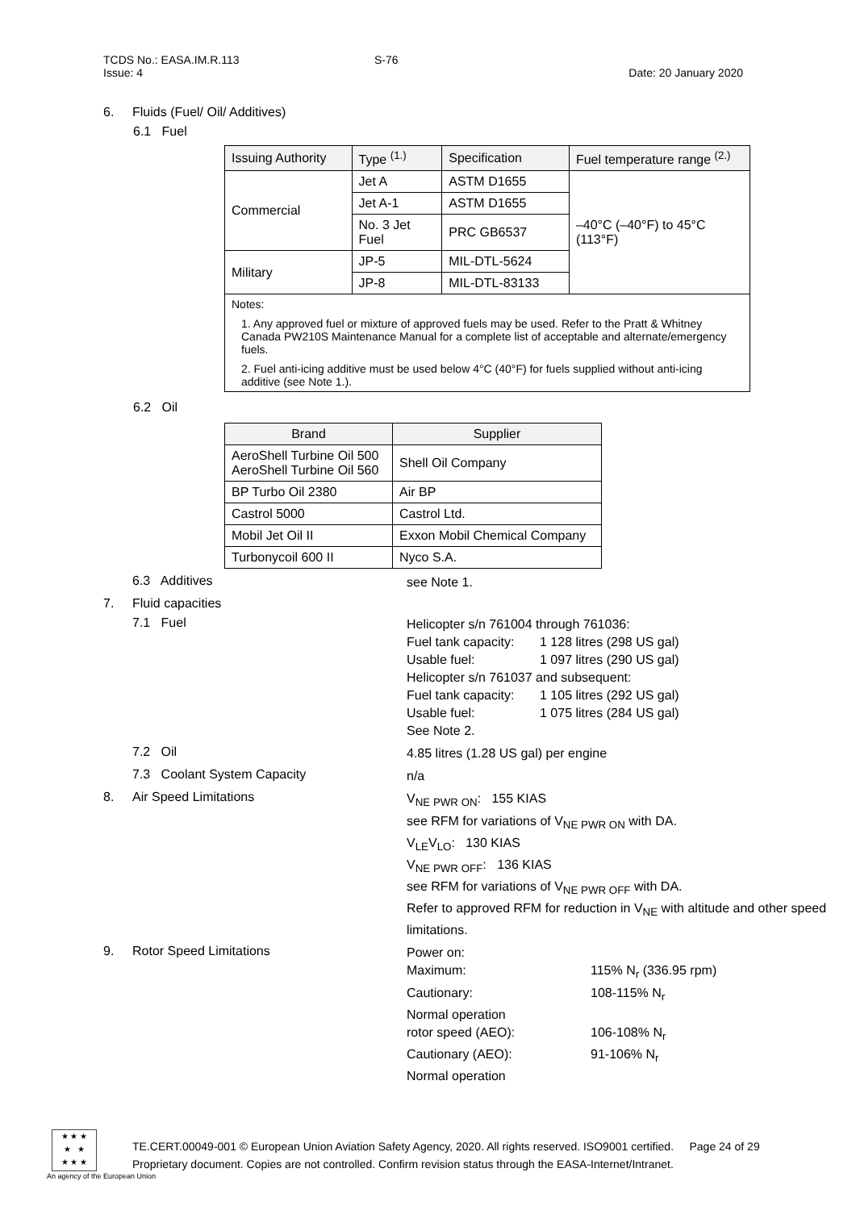TCDS No.: EASA.IM.R.113 S-76
Issue: 4 Date: 20 January 2020
6. Fluids (Fuel/ Oil/ Additives)
6.1 Fuel
| Issuing Authority | Type <sup>(1.)</sup> | Specification | Fuel temperature range <sup>(2.)</sup> |
| --- | --- | --- | --- |
| Commercial | Jet A | ASTM D1655 | –40°C (–40°F) to 45°C (113°F) |
| | Jet A-1 | ASTM D1655 | |
| | No. 3 Jet Fuel | PRC GB6537 | |
| Military | JP-5 | MIL-DTL-5624 | |
| | JP-8 | MIL-DTL-83133 | |
| Notes: 1. Any approved fuel or mixture of approved fuels may be used. Refer to the Pratt & Whitney Canada PW210S Maintenance Manual for a complete list of acceptable and alternate/emergency fuels. 2. Fuel anti-icing additive must be used below 4°C (40°F) for fuels supplied without anti-icing additive (see Note 1.). | | | |
6.2 Oil
| Brand | Supplier |
| --- | --- |
| AeroShell Turbine Oil 500 AeroShell Turbine Oil 560 | Shell Oil Company |
| BP Turbo Oil 2380 | Air BP |
| Castrol 5000 | Castrol Ltd. |
| Mobil Jet Oil II | Exxon Mobil Chemical Company |
| Turbonycoil 600 II | Nyco S.A. |
6.3 Additives see Note 1.
7. Fluid capacities
7.1 Fuel Helicopter s/n 761004 through 761036:
Fuel tank capacity: 1 128 litres (298 US gal)
Usable fuel: 1 097 litres (290 US gal)
Helicopter s/n 761037 and subsequent:
Fuel tank capacity: 1 105 litres (292 US gal)
Usable fuel: 1 075 litres (284 US gal)
See Note 2.
7.2 Oil 4.85 litres (1.28 US gal) per engine
7.3 Coolant System Capacity n/a
8. Air Speed Limitations V<sub>NE PWR ON</sub>: 155 KIAS
see RFM for variations of V<sub>NE PWR ON</sub> with DA.
V<sub>LE</sub>V<sub>LO</sub>: 130 KIAS
V<sub>NE PWR OFF</sub>: 136 KIAS
see RFM for variations of V<sub>NE PWR OFF</sub> with DA.
Refer to approved RFM for reduction in V<sub>NE</sub> with altitude and other speed limitations.
9. Rotor Speed Limitations Power on:
Maximum: 115% N<sub>r</sub> (336.95 rpm)
Cautionary: 108-115% N<sub>r</sub>
Normal operation
rotor speed (AEO): 106-108% N<sub>r</sub>
Cautionary (AEO): 91-106% N<sub>r</sub>
Normal operation
★ ★ ★
★ ★
★ ★ ★
An agency of the European Union
TE.CERT.00049-001 © European Union Aviation Safety Agency, 2020. All rights reserved. ISO9001 certified. Page 24 of 29
Proprietary document. Copies are not controlled. Confirm revision status through the EASA-Internet/Intranet.